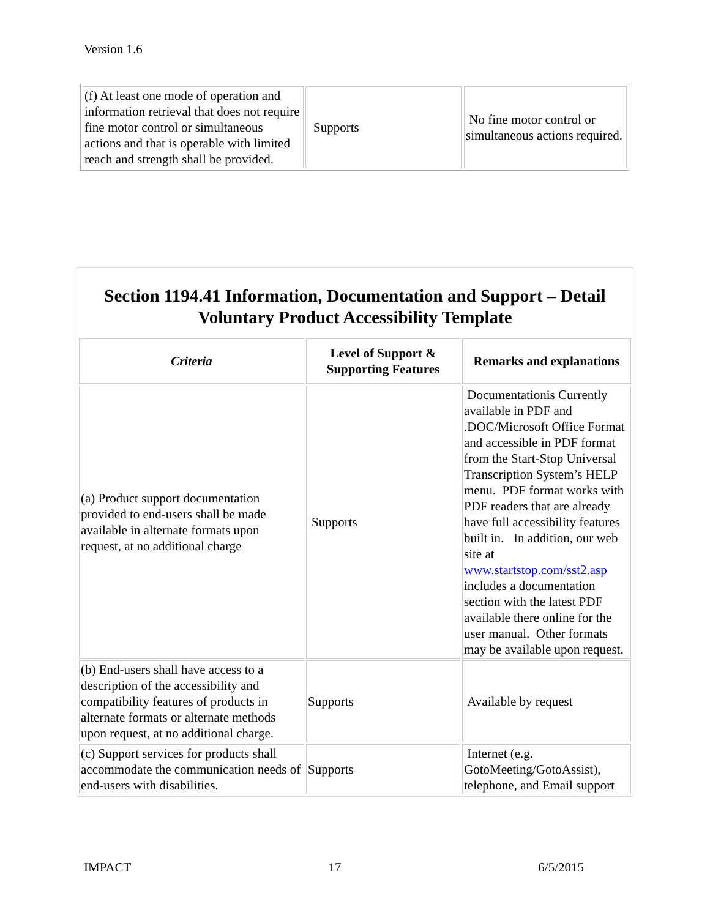Version 1.6
| (f) At least one mode of operation and information retrieval that does not require fine motor control or simultaneous actions and that is operable with limited reach and strength shall be provided. | Supports | No fine motor control or simultaneous actions required. |
Section 1194.41 Information, Documentation and Support – Detail Voluntary Product Accessibility Template
| Criteria | Level of Support & Supporting Features | Remarks and explanations |
| --- | --- | --- |
| (a) Product support documentation provided to end-users shall be made available in alternate formats upon request, at no additional charge | Supports | Documentationis Currently available in PDF and .DOC/Microsoft Office Format and accessible in PDF format from the Start-Stop Universal Transcription System’s HELP menu. PDF format works with PDF readers that are already have full accessibility features built in. In addition, our web site at www.startstop.com/sst2.asp includes a documentation section with the latest PDF available there online for the user manual. Other formats may be available upon request. |
| (b) End-users shall have access to a description of the accessibility and compatibility features of products in alternate formats or alternate methods upon request, at no additional charge. | Supports | Available by request |
| (c) Support services for products shall accommodate the communication needs of end-users with disabilities. | Supports | Internet (e.g. GotoMeeting/GotoAssist), telephone, and Email support |
IMPACT 17 6/5/2015